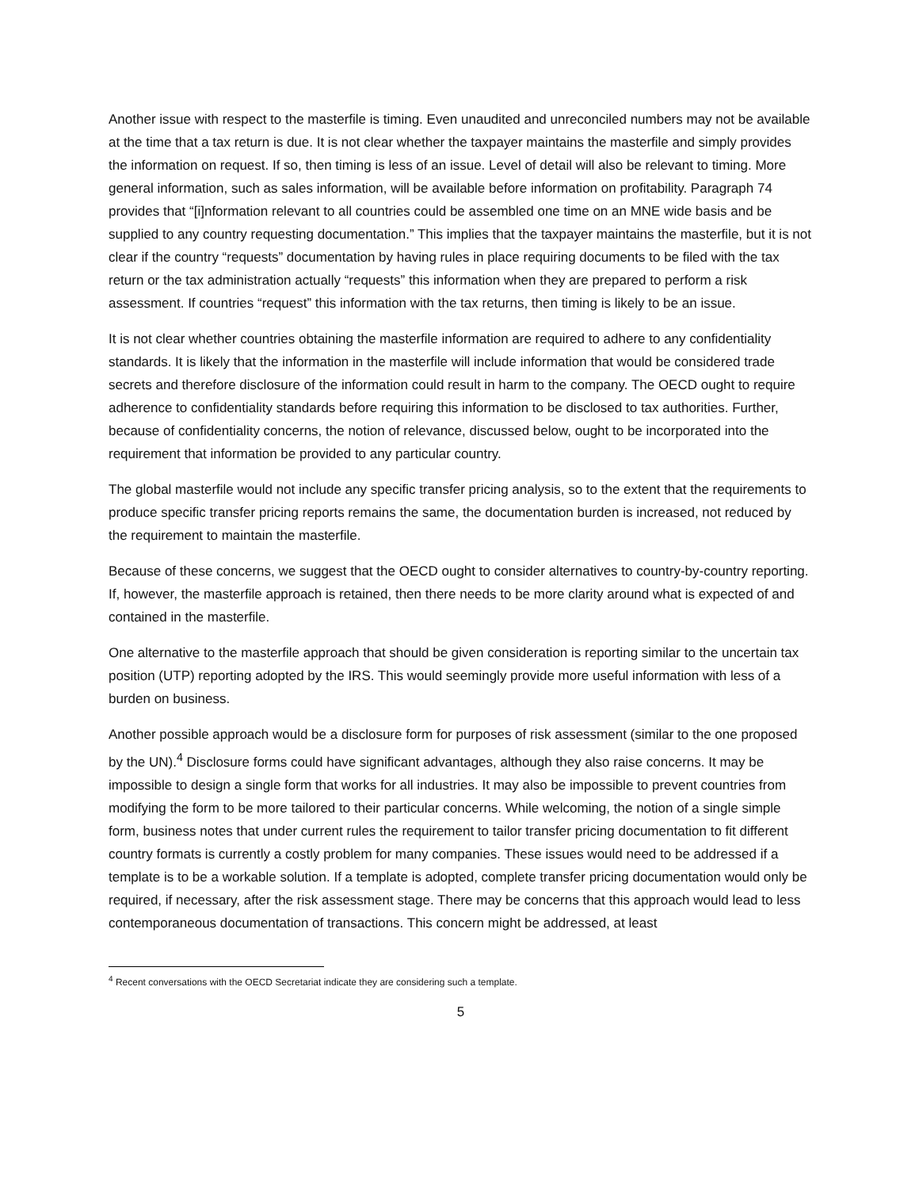Another issue with respect to the masterfile is timing. Even unaudited and unreconciled numbers may not be available at the time that a tax return is due. It is not clear whether the taxpayer maintains the masterfile and simply provides the information on request. If so, then timing is less of an issue. Level of detail will also be relevant to timing. More general information, such as sales information, will be available before information on profitability. Paragraph 74 provides that “[i]nformation relevant to all countries could be assembled one time on an MNE wide basis and be supplied to any country requesting documentation.” This implies that the taxpayer maintains the masterfile, but it is not clear if the country “requests” documentation by having rules in place requiring documents to be filed with the tax return or the tax administration actually “requests” this information when they are prepared to perform a risk assessment. If countries “request” this information with the tax returns, then timing is likely to be an issue.
It is not clear whether countries obtaining the masterfile information are required to adhere to any confidentiality standards. It is likely that the information in the masterfile will include information that would be considered trade secrets and therefore disclosure of the information could result in harm to the company. The OECD ought to require adherence to confidentiality standards before requiring this information to be disclosed to tax authorities. Further, because of confidentiality concerns, the notion of relevance, discussed below, ought to be incorporated into the requirement that information be provided to any particular country.
The global masterfile would not include any specific transfer pricing analysis, so to the extent that the requirements to produce specific transfer pricing reports remains the same, the documentation burden is increased, not reduced by the requirement to maintain the masterfile.
Because of these concerns, we suggest that the OECD ought to consider alternatives to country-by-country reporting. If, however, the masterfile approach is retained, then there needs to be more clarity around what is expected of and contained in the masterfile.
One alternative to the masterfile approach that should be given consideration is reporting similar to the uncertain tax position (UTP) reporting adopted by the IRS. This would seemingly provide more useful information with less of a burden on business.
Another possible approach would be a disclosure form for purposes of risk assessment (similar to the one proposed by the UN).<sup>4</sup> Disclosure forms could have significant advantages, although they also raise concerns. It may be impossible to design a single form that works for all industries. It may also be impossible to prevent countries from modifying the form to be more tailored to their particular concerns. While welcoming, the notion of a single simple form, business notes that under current rules the requirement to tailor transfer pricing documentation to fit different country formats is currently a costly problem for many companies. These issues would need to be addressed if a template is to be a workable solution. If a template is adopted, complete transfer pricing documentation would only be required, if necessary, after the risk assessment stage. There may be concerns that this approach would lead to less contemporaneous documentation of transactions. This concern might be addressed, at least
<sup>4</sup> Recent conversations with the OECD Secretariat indicate they are considering such a template.
5